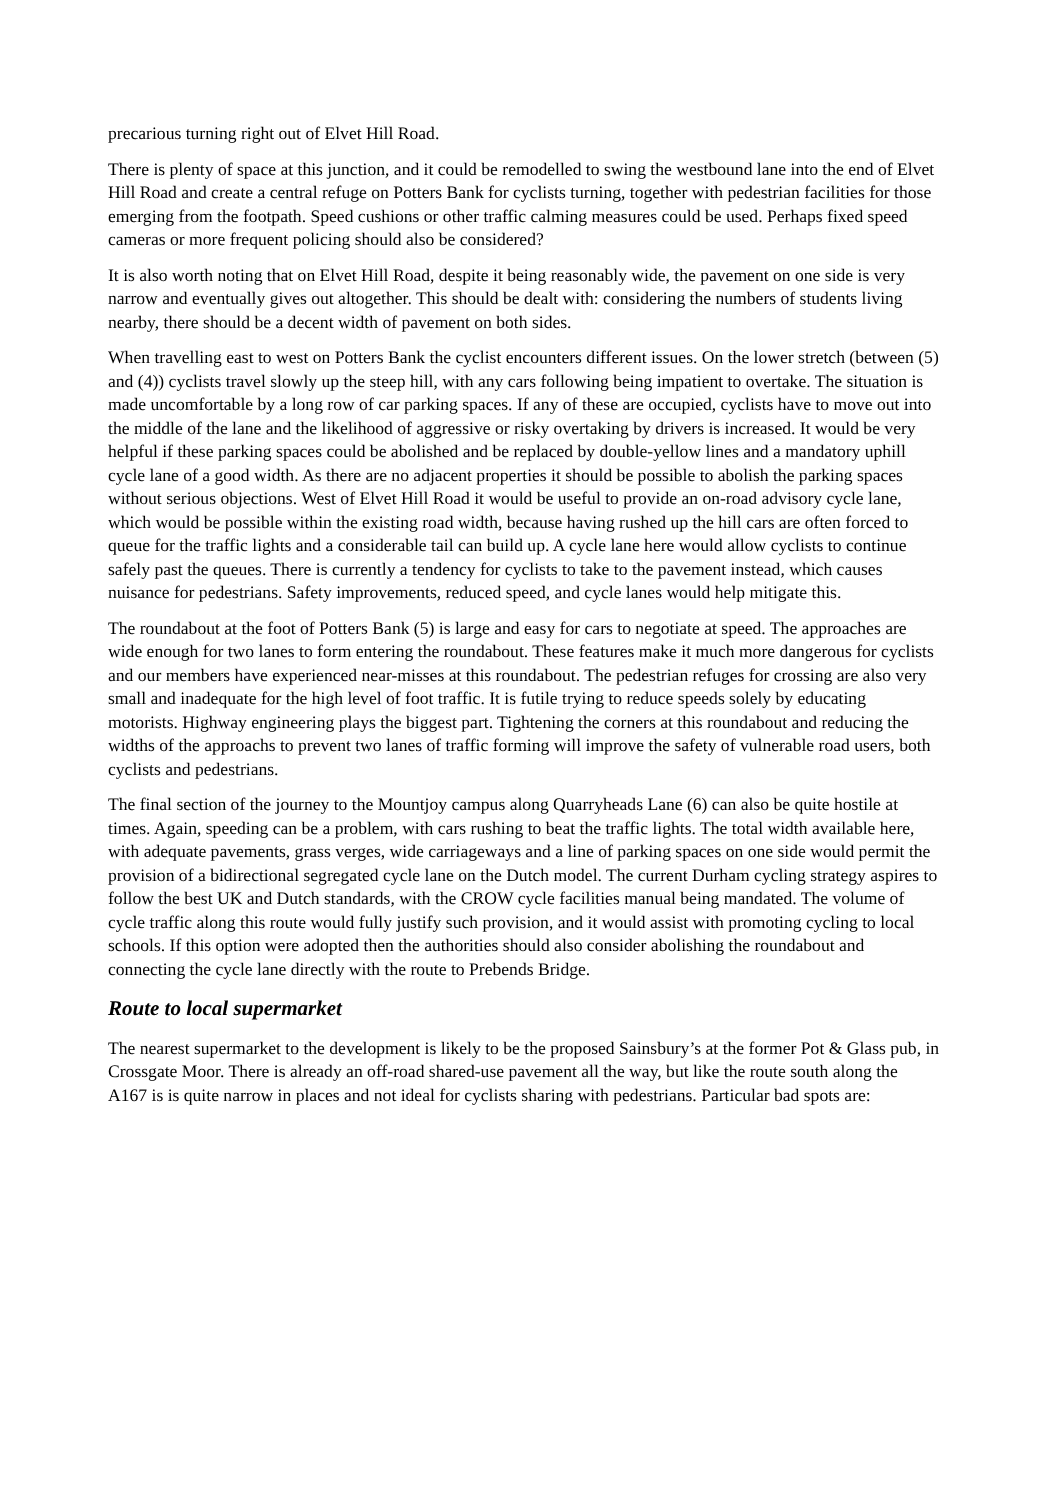precarious turning right out of Elvet Hill Road.
There is plenty of space at this junction, and it could be remodelled to swing the westbound lane into the end of Elvet Hill Road and create a central refuge on Potters Bank for cyclists turning, together with pedestrian facilities for those emerging from the footpath. Speed cushions or other traffic calming measures could be used. Perhaps fixed speed cameras or more frequent policing should also be considered?
It is also worth noting that on Elvet Hill Road, despite it being reasonably wide, the pavement on one side is very narrow and eventually gives out altogether. This should be dealt with: considering the numbers of students living nearby, there should be a decent width of pavement on both sides.
When travelling east to west on Potters Bank the cyclist encounters different issues. On the lower stretch (between (5) and (4)) cyclists travel slowly up the steep hill, with any cars following being impatient to overtake. The situation is made uncomfortable by a long row of car parking spaces. If any of these are occupied, cyclists have to move out into the middle of the lane and the likelihood of aggressive or risky overtaking by drivers is increased. It would be very helpful if these parking spaces could be abolished and be replaced by double-yellow lines and a mandatory uphill cycle lane of a good width. As there are no adjacent properties it should be possible to abolish the parking spaces without serious objections. West of Elvet Hill Road it would be useful to provide an on-road advisory cycle lane, which would be possible within the existing road width, because having rushed up the hill cars are often forced to queue for the traffic lights and a considerable tail can build up. A cycle lane here would allow cyclists to continue safely past the queues. There is currently a tendency for cyclists to take to the pavement instead, which causes nuisance for pedestrians. Safety improvements, reduced speed, and cycle lanes would help mitigate this.
The roundabout at the foot of Potters Bank (5) is large and easy for cars to negotiate at speed. The approaches are wide enough for two lanes to form entering the roundabout. These features make it much more dangerous for cyclists and our members have experienced near-misses at this roundabout. The pedestrian refuges for crossing are also very small and inadequate for the high level of foot traffic. It is futile trying to reduce speeds solely by educating motorists. Highway engineering plays the biggest part. Tightening the corners at this roundabout and reducing the widths of the approachs to prevent two lanes of traffic forming will improve the safety of vulnerable road users, both cyclists and pedestrians.
The final section of the journey to the Mountjoy campus along Quarryheads Lane (6) can also be quite hostile at times. Again, speeding can be a problem, with cars rushing to beat the traffic lights. The total width available here, with adequate pavements, grass verges, wide carriageways and a line of parking spaces on one side would permit the provision of a bidirectional segregated cycle lane on the Dutch model. The current Durham cycling strategy aspires to follow the best UK and Dutch standards, with the CROW cycle facilities manual being mandated. The volume of cycle traffic along this route would fully justify such provision, and it would assist with promoting cycling to local schools. If this option were adopted then the authorities should also consider abolishing the roundabout and connecting the cycle lane directly with the route to Prebends Bridge.
Route to local supermarket
The nearest supermarket to the development is likely to be the proposed Sainsbury’s at the former Pot & Glass pub, in Crossgate Moor. There is already an off-road shared-use pavement all the way, but like the route south along the A167 is is quite narrow in places and not ideal for cyclists sharing with pedestrians. Particular bad spots are: